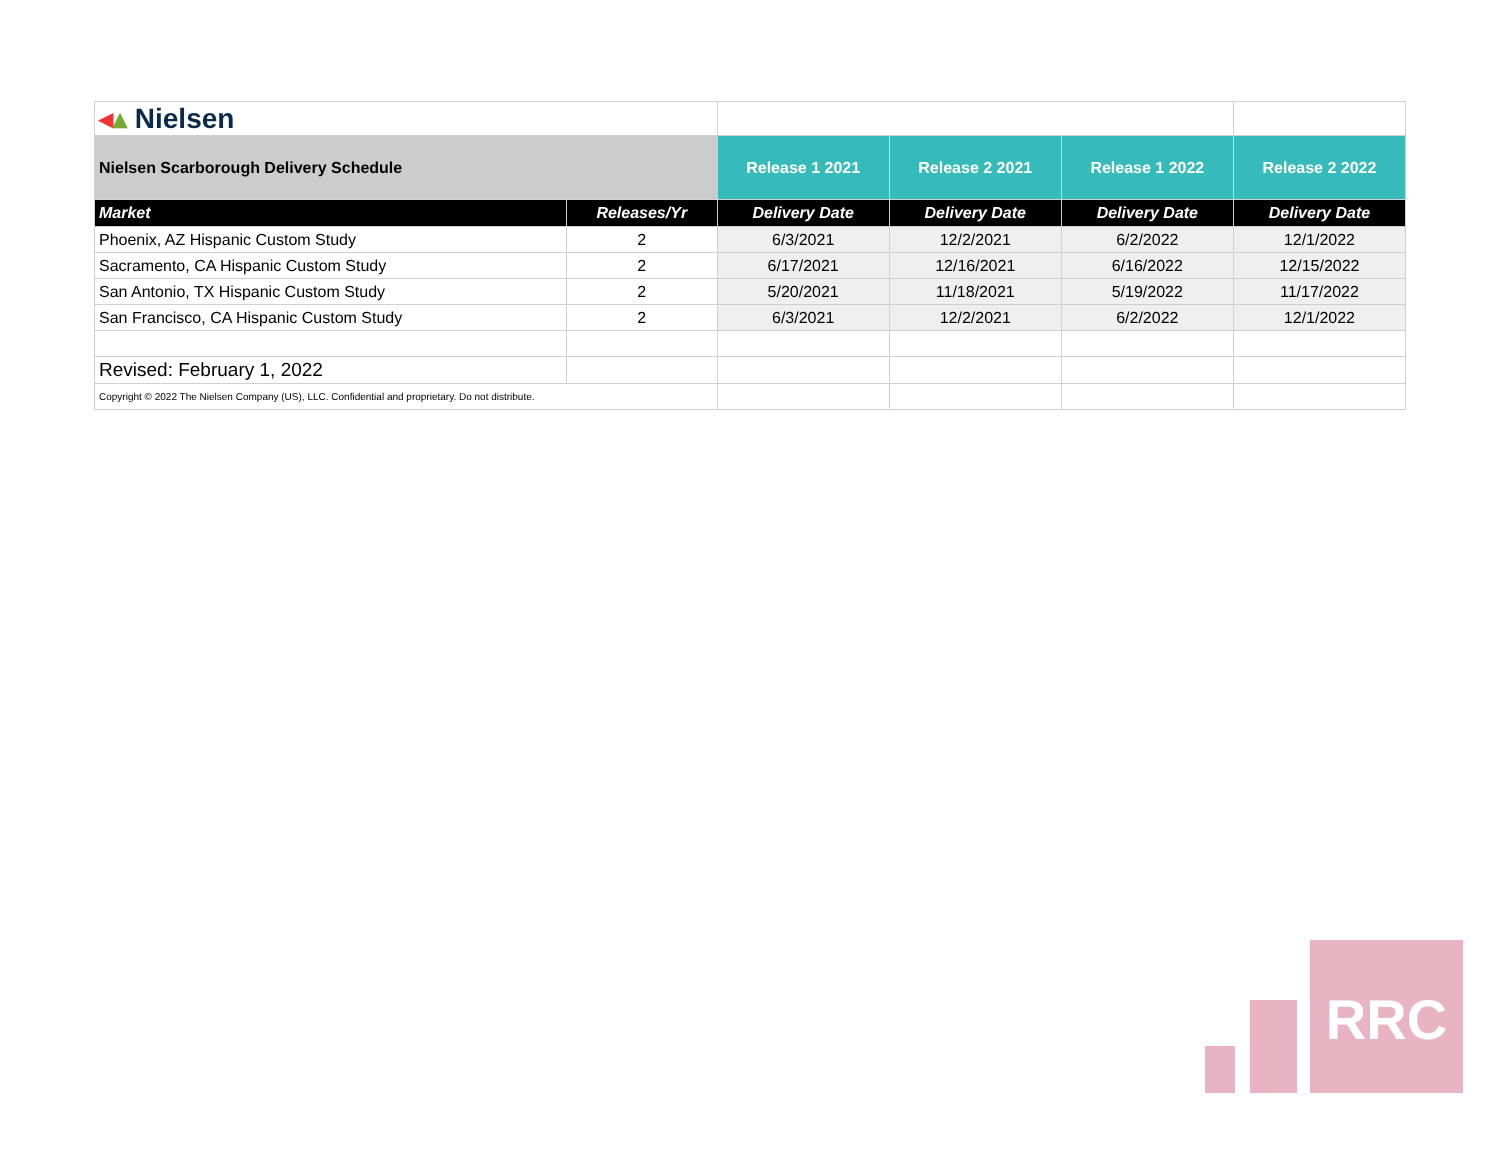| ◂ ▴ Nielsen | | | | | |
| Nielsen Scarborough Delivery Schedule | | Release 1 2021 | Release 2 2021 | Release 1 2022 | Release 2 2022 |
| Market | Releases/Yr | Delivery Date | Delivery Date | Delivery Date | Delivery Date |
| Phoenix, AZ Hispanic Custom Study | 2 | 6/3/2021 | 12/2/2021 | 6/2/2022 | 12/1/2022 |
| Sacramento, CA Hispanic Custom Study | 2 | 6/17/2021 | 12/16/2021 | 6/16/2022 | 12/15/2022 |
| San Antonio, TX Hispanic Custom Study | 2 | 5/20/2021 | 11/18/2021 | 5/19/2022 | 11/17/2022 |
| San Francisco, CA Hispanic Custom Study | 2 | 6/3/2021 | 12/2/2021 | 6/2/2022 | 12/1/2022 |
| Revised: February 1, 2022 | | | | | |
| Copyright © 2022 The Nielsen Company (US), LLC. Confidential and proprietary. Do not distribute. | | | | | |
RRC